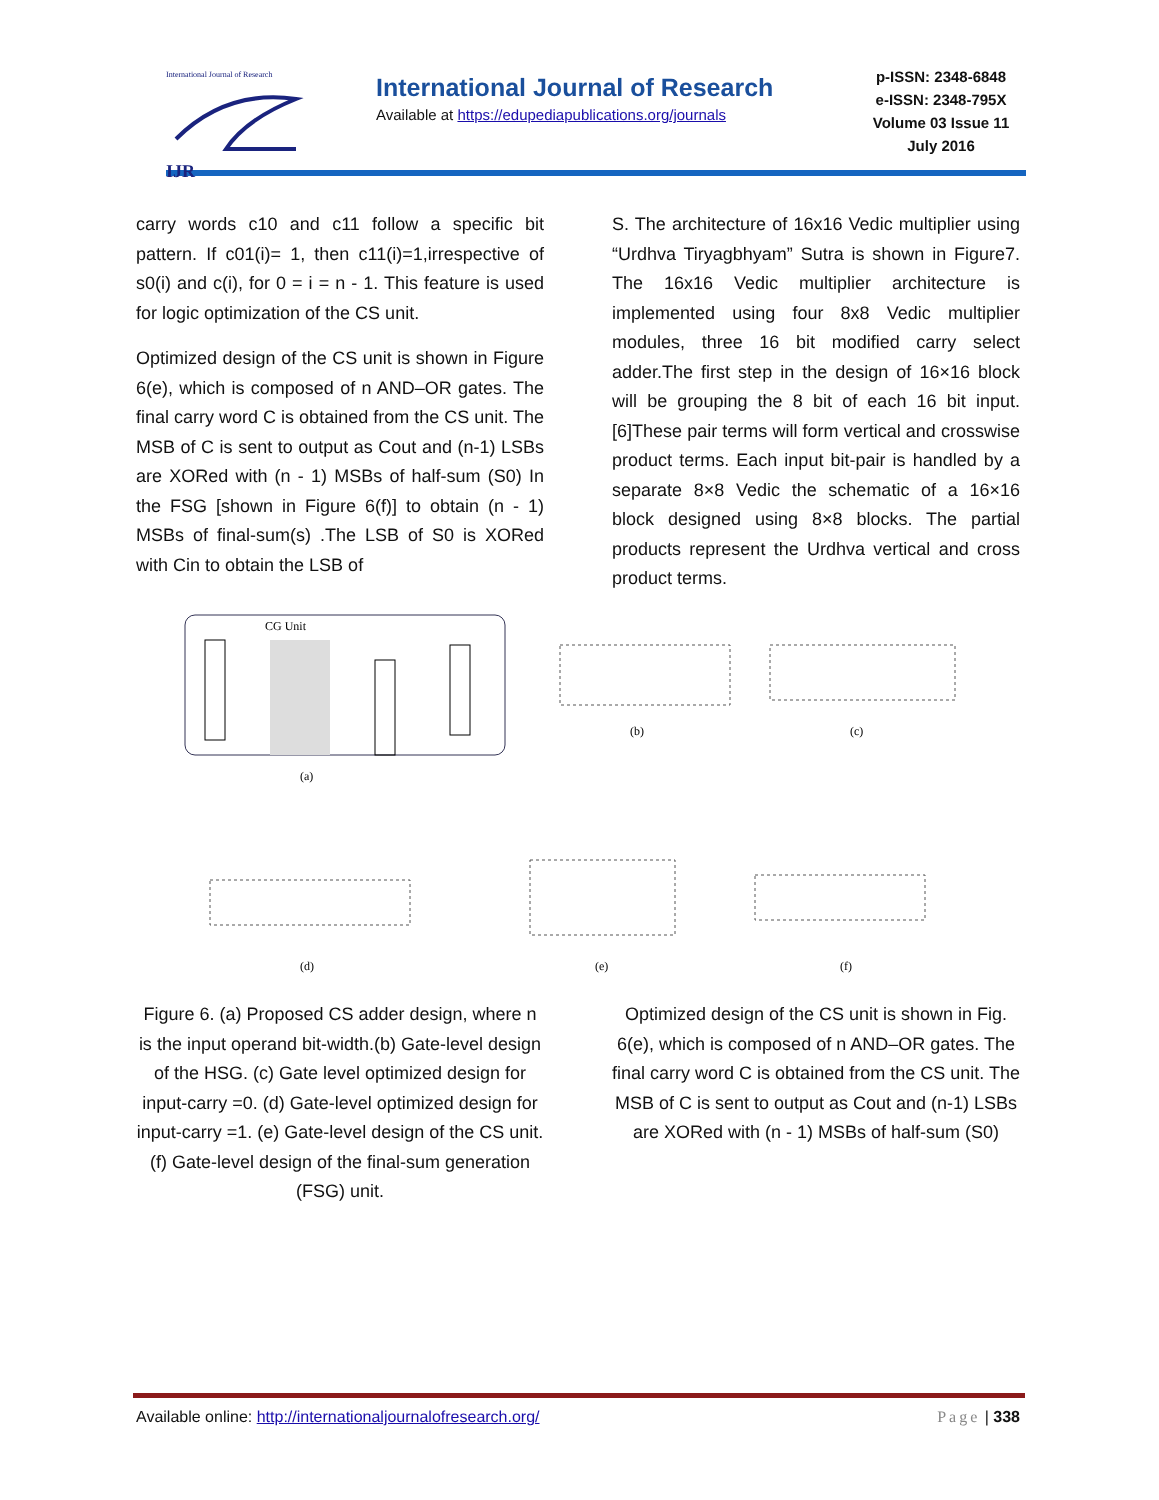International Journal of Research
IJR
International Journal of Research
Available at https://edupediapublications.org/journals
p-ISSN: 2348-6848
e-ISSN: 2348-795X
Volume 03 Issue 11
July 2016
carry words c10 and c11 follow a specific bit pattern. If c01(i)= 1, then c11(i)=1,irrespective of s0(i) and c(i), for 0 = i = n - 1. This feature is used for logic optimization of the CS unit.
Optimized design of the CS unit is shown in Figure 6(e), which is composed of n AND–OR gates. The final carry word C is obtained from the CS unit. The MSB of C is sent to output as Cout and (n-1) LSBs are XORed with (n - 1) MSBs of half-sum (S0) In the FSG [shown in Figure 6(f)] to obtain (n - 1) MSBs of final-sum(s) .The LSB of S0 is XORed with Cin to obtain the LSB of
S. The architecture of 16x16 Vedic multiplier using “Urdhva Tiryagbhyam” Sutra is shown in Figure7. The 16x16 Vedic multiplier architecture is implemented using four 8x8 Vedic multiplier modules, three 16 bit modified carry select adder.The first step in the design of 16×16 block will be grouping the 8 bit of each 16 bit input. [6]These pair terms will form vertical and crosswise product terms. Each input bit-pair is handled by a separate 8×8 Vedic the schematic of a 16×16 block designed using 8×8 blocks. The partial products represent the Urdhva vertical and cross product terms.
CG Unit
(a)
(b)
(c)
(d)
(e)
(f)
Figure 6. (a) Proposed CS adder design, where n is the input operand bit-width.(b) Gate-level design of the HSG. (c) Gate level optimized design for input-carry =0. (d) Gate-level optimized design for input-carry =1. (e) Gate-level design of the CS unit. (f) Gate-level design of the final-sum generation (FSG) unit.
Optimized design of the CS unit is shown in Fig. 6(e), which is composed of n AND–OR gates. The final carry word C is obtained from the CS unit. The MSB of C is sent to output as Cout and (n-1) LSBs are XORed with (n - 1) MSBs of half-sum (S0)
Available online: http://internationaljournalofresearch.org/ Page | 338